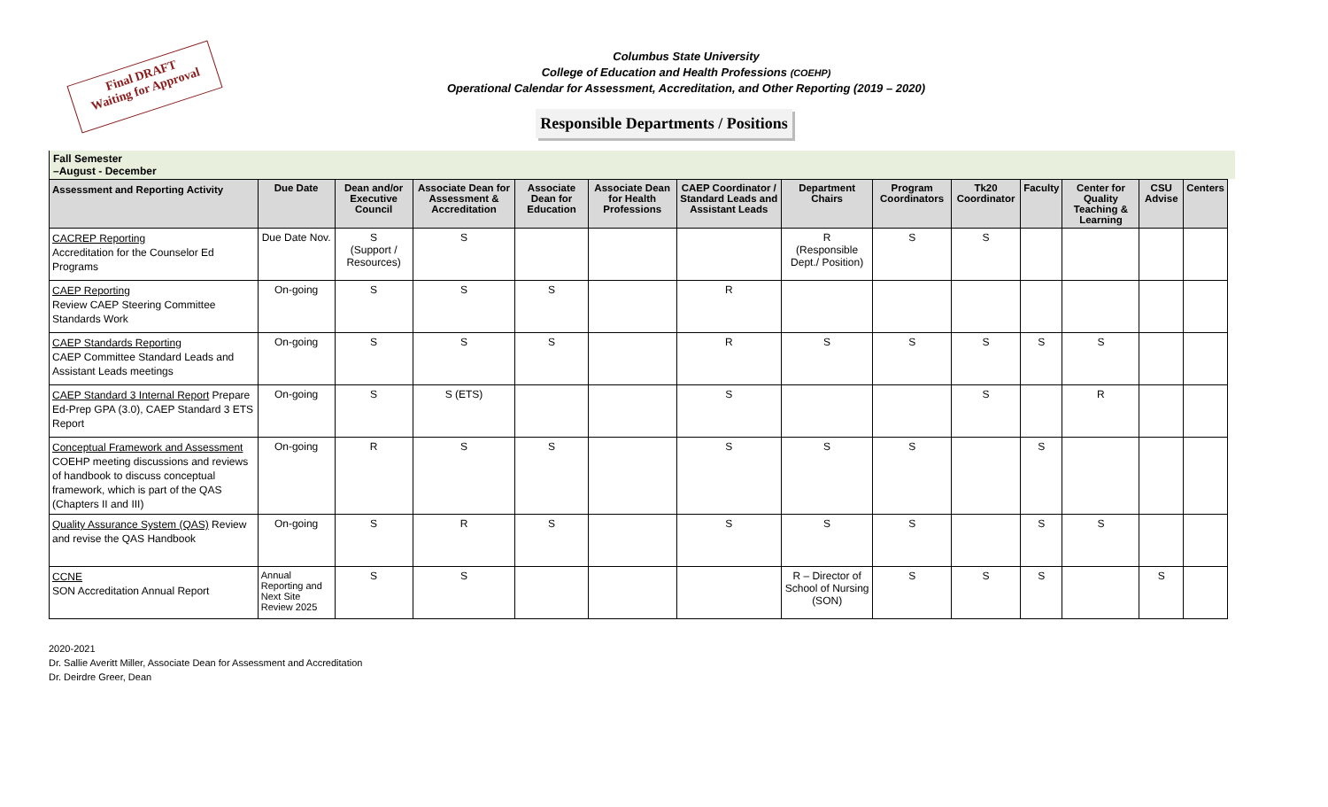Final DRAFT
Waiting for Approval
Columbus State University
College of Education and Health Professions (COEHP)
Operational Calendar for Assessment, Accreditation, and Other Reporting (2019 – 2020)
Responsible Departments / Positions
Fall Semester
–August - December
| Assessment and Reporting Activity | Due Date | Dean and/or Executive Council | Associate Dean for Assessment & Accreditation | Associate Dean for Education | Associate Dean for Health Professions | CAEP Coordinator / Standard Leads and Assistant Leads | Department Chairs | Program Coordinators | Tk20 Coordinator | Faculty | Center for Quality Teaching & Learning | CSU Advise | Centers |
| --- | --- | --- | --- | --- | --- | --- | --- | --- | --- | --- | --- | --- | --- |
| CACREP Reporting Accreditation for the Counselor Ed Programs | Due Date Nov. | S (Support / Resources) | S | | | | R (Responsible Dept./ Position) | S | S | | | | |
| CAEP Reporting Review CAEP Steering Committee Standards Work | On-going | S | S | S | | R | | | | | | | |
| CAEP Standards Reporting CAEP Committee Standard Leads and Assistant Leads meetings | On-going | S | S | S | | R | S | S | S | S | S | | |
| CAEP Standard 3 Internal Report Prepare Ed-Prep GPA (3.0), CAEP Standard 3 ETS Report | On-going | S | S (ETS) | | | S | | | S | | R | | |
| Conceptual Framework and Assessment COEHP meeting discussions and reviews of handbook to discuss conceptual framework, which is part of the QAS (Chapters II and III) | On-going | R | S | S | | S | S | S | | S | | | |
| Quality Assurance System (QAS) Review and revise the QAS Handbook | On-going | S | R | S | | S | S | S | | S | S | | |
| CCNE SON Accreditation Annual Report | Annual Reporting and Next Site Review 2025 | S | S | | | | R – Director of School of Nursing (SON) | S | S | S | | S | |
2020-2021
Dr. Sallie Averitt Miller, Associate Dean for Assessment and Accreditation
Dr. Deirdre Greer, Dean